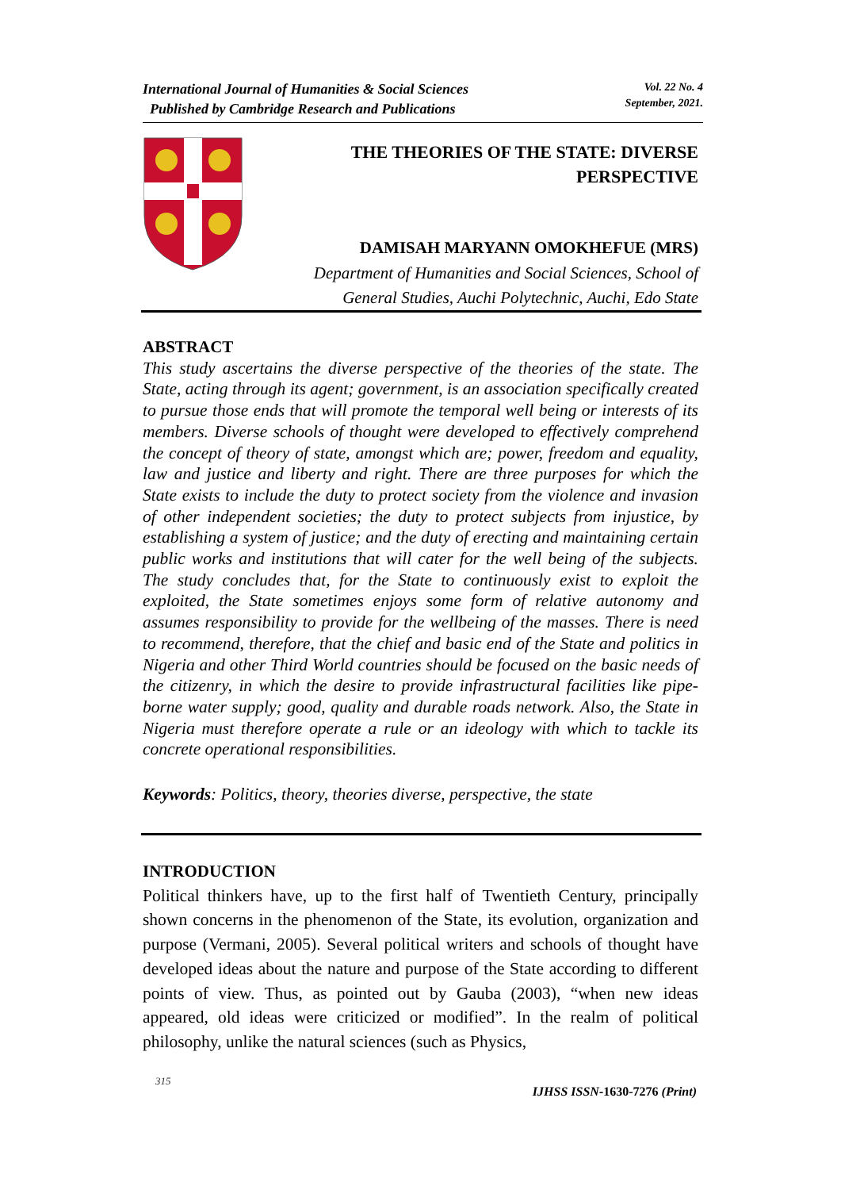International Journal of Humanities & Social Sciences
Published by Cambridge Research and Publications
Vol. 22 No. 4
September, 2021.
THE THEORIES OF THE STATE: DIVERSE
PERSPECTIVE
DAMISAH MARYANN OMOKHEFUE (MRS)
Department of Humanities and Social Sciences, School of
General Studies, Auchi Polytechnic, Auchi, Edo State
ABSTRACT
This study ascertains the diverse perspective of the theories of the state. The State, acting through its agent; government, is an association specifically created to pursue those ends that will promote the temporal well being or interests of its members. Diverse schools of thought were developed to effectively comprehend the concept of theory of state, amongst which are; power, freedom and equality, law and justice and liberty and right. There are three purposes for which the State exists to include the duty to protect society from the violence and invasion of other independent societies; the duty to protect subjects from injustice, by establishing a system of justice; and the duty of erecting and maintaining certain public works and institutions that will cater for the well being of the subjects. The study concludes that, for the State to continuously exist to exploit the exploited, the State sometimes enjoys some form of relative autonomy and assumes responsibility to provide for the wellbeing of the masses. There is need to recommend, therefore, that the chief and basic end of the State and politics in Nigeria and other Third World countries should be focused on the basic needs of the citizenry, in which the desire to provide infrastructural facilities like pipe-borne water supply; good, quality and durable roads network. Also, the State in Nigeria must therefore operate a rule or an ideology with which to tackle its concrete operational responsibilities.
Keywords: Politics, theory, theories diverse, perspective, the state
INTRODUCTION
Political thinkers have, up to the first half of Twentieth Century, principally shown concerns in the phenomenon of the State, its evolution, organization and purpose (Vermani, 2005). Several political writers and schools of thought have developed ideas about the nature and purpose of the State according to different points of view. Thus, as pointed out by Gauba (2003), “when new ideas appeared, old ideas were criticized or modified”. In the realm of political philosophy, unlike the natural sciences (such as Physics,
315
IJHSS ISSN-1630-7276 (Print)